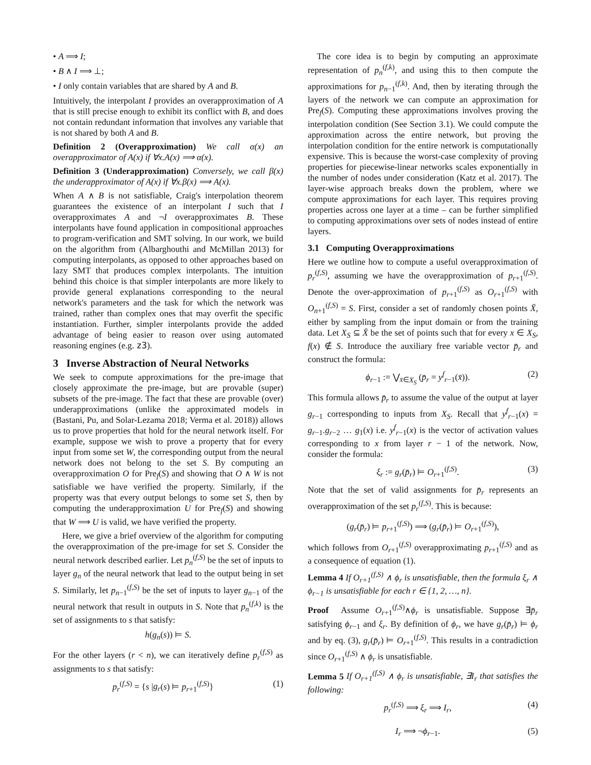• A ⟹ I;
• B ∧ I ⟹ ⊥;
• I only contain variables that are shared by A and B.
Intuitively, the interpolant I provides an overapproximation of A that is still precise enough to exhibit its conflict with B, and does not contain redundant information that involves any variable that is not shared by both A and B.
Definition 2 (Overapproximation) We call α(x) an overapproximator of A(x) if ∀x.A(x) ⟹ α(x).
Definition 3 (Underapproximation) Conversely, we call β(x) the underapproximator of A(x) if ∀x.β(x) ⟹ A(x).
When A ∧ B is not satisfiable, Craig's interpolation theorem guarantees the existence of an interpolant I such that I overapproximates A and ¬I overapproximates B. These interpolants have found application in compositional approaches to program-verification and SMT solving. In our work, we build on the algorithm from (Albarghouthi and McMillan 2013) for computing interpolants, as opposed to other approaches based on lazy SMT that produces complex interpolants. The intuition behind this choice is that simpler interpolants are more likely to provide general explanations corresponding to the neural network's parameters and the task for which the network was trained, rather than complex ones that may overfit the specific instantiation. Further, simpler interpolants provide the added advantage of being easier to reason over using automated reasoning engines (e.g. z3).
3 Inverse Abstraction of Neural Networks
We seek to compute approximations for the pre-image that closely approximate the pre-image, but are provable (super) subsets of the pre-image. The fact that these are provable (over) underapproximations (unlike the approximated models in (Bastani, Pu, and Solar-Lezama 2018; Verma et al. 2018)) allows us to prove properties that hold for the neural network itself. For example, suppose we wish to prove a property that for every input from some set W, the corresponding output from the neural network does not belong to the set S. By computing an overapproximation O for Pre<sub>f</sub>(S) and showing that O ∧ W is not satisfiable we have verified the property. Similarly, if the property was that every output belongs to some set S, then by computing the underapproximation U for Pre<sub>f</sub>(S) and showing that W ⟹ U is valid, we have verified the property.
Here, we give a brief overview of the algorithm for computing the overapproximation of the pre-image for set S. Consider the neural network described earlier. Let p<sub>n</sub><sup>(f,S)</sup> be the set of inputs to layer g<sub>n</sub> of the neural network that lead to the output being in set S. Similarly, let p<sub>n−1</sub><sup>(f,S)</sup> be the set of inputs to layer g<sub>n−1</sub> of the neural network that result in outputs in S. Note that p<sub>n</sub><sup>(f,k)</sup> is the set of assignments to s that satisfy:
h(g<sub>n</sub>(s)) ⊨ S.
For the other layers (r < n), we can iteratively define p<sub>r</sub><sup>(f,S)</sup> as assignments to s that satisfy:
p<sub>r</sub><sup>(f,S)</sup> = {s |g<sub>r</sub>(s) ⊨ p<sub>r+1</sub><sup>(f,S)</sup>} (1)
The core idea is to begin by computing an approximate representation of p<sub>n</sub><sup>(f,k)</sup>, and using this to then compute the approximations for p<sub>n−1</sub><sup>(f,k)</sup>. And, then by iterating through the layers of the network we can compute an approximation for Pre<sub>f</sub>(S). Computing these approximations involves proving the interpolation condition (See Section 3.1). We could compute the approximation across the entire network, but proving the interpolation condition for the entire network is computationally expensive. This is because the worst-case complexity of proving properties for piecewise-linear networks scales exponentially in the number of nodes under consideration (Katz et al. 2017). The layer-wise approach breaks down the problem, where we compute approximations for each layer. This requires proving properties across one layer at a time – can be further simplified to computing approximations over sets of nodes instead of entire layers.
3.1 Computing Overapproximations
Here we outline how to compute a useful overapproximation of p<sub>r</sub><sup>(f,S)</sup>, assuming we have the overapproximation of p<sub>r+1</sub><sup>(f,S)</sup>. Denote the over-approximation of p<sub>r+1</sub><sup>(f,S)</sup> as O<sub>r+1</sub><sup>(f,S)</sup> with O<sub>n+1</sub><sup>(f,S)</sup> = S. First, consider a set of randomly chosen points X̄, either by sampling from the input domain or from the training data. Let X<sub>S</sub> ⊆ X̄ be the set of points such that for every x ∈ X<sub>S</sub>, f(x) ∉ S. Introduce the auxiliary free variable vector p̄<sub>r</sub> and construct the formula:
ϕ<sub>r−1</sub> := ⋁<sub>x̄∈X<sub>S</sub></sub> (p̄<sub>r</sub> = y<sup>f</sup><sub>r−1</sub>(x̄)). (2)
This formula allows p̄<sub>r</sub> to assume the value of the output at layer g<sub>r−1</sub> corresponding to inputs from X<sub>S</sub>. Recall that y<sup>f</sup><sub>r−1</sub>(x) = g<sub>r−1</sub>.g<sub>r−2</sub> … g<sub>1</sub>(x) i.e. y<sup>f</sup><sub>r−1</sub>(x) is the vector of activation values corresponding to x from layer r − 1 of the network. Now, consider the formula:
ξ<sub>r</sub> := g<sub>r</sub>(p̄<sub>r</sub>) ⊨ O<sub>r+1</sub><sup>(f,S)</sup>. (3)
Note that the set of valid assignments for p̄<sub>r</sub> represents an overapproximation of the set p<sub>r</sub><sup>(f,S)</sup>. This is because:
(g<sub>r</sub>(p̄<sub>r</sub>) ⊨ p<sub>r+1</sub><sup>(f,S)</sup>) ⟹ (g<sub>r</sub>(p̄<sub>r</sub>) ⊨ O<sub>r+1</sub><sup>(f,S)</sup>),
which follows from O<sub>r+1</sub><sup>(f,S)</sup> overapproximating p<sub>r+1</sub><sup>(f,S)</sup> and as a consequence of equation (1).
Lemma 4 If O<sub>r+1</sub><sup>(f,S)</sup> ∧ ϕ<sub>r</sub> is unsatisfiable, then the formula ξ<sub>r</sub> ∧ ϕ<sub>r−1</sub> is unsatisfiable for each r ∈ {1, 2, …, n}.
Proof Assume O<sub>r+1</sub><sup>(f,S)</sup>∧ϕ<sub>r</sub> is unsatisfiable. Suppose ∃p̄<sub>r</sub> satisfying ϕ<sub>r−1</sub> and ξ<sub>r</sub>. By definition of ϕ<sub>r</sub>, we have g<sub>r</sub>(p̄<sub>r</sub>) ⊨ ϕ<sub>r</sub> and by eq. (3), g<sub>r</sub>(p̄<sub>r</sub>) ⊨ O<sub>r+1</sub><sup>(f,S)</sup>. This results in a contradiction since O<sub>r+1</sub><sup>(f,S)</sup> ∧ ϕ<sub>r</sub> is unsatisfiable.
Lemma 5 If O<sub>r+1</sub><sup>(f,S)</sup> ∧ ϕ<sub>r</sub> is unsatisfiable, ∃I<sub>r</sub> that satisfies the following:
p<sub>r</sub><sup>(f,S)</sup> ⟹ ξ<sub>r</sub> ⟹ I<sub>r</sub>, (4)
I<sub>r</sub> ⟹ ¬ϕ<sub>r−1</sub>. (5)